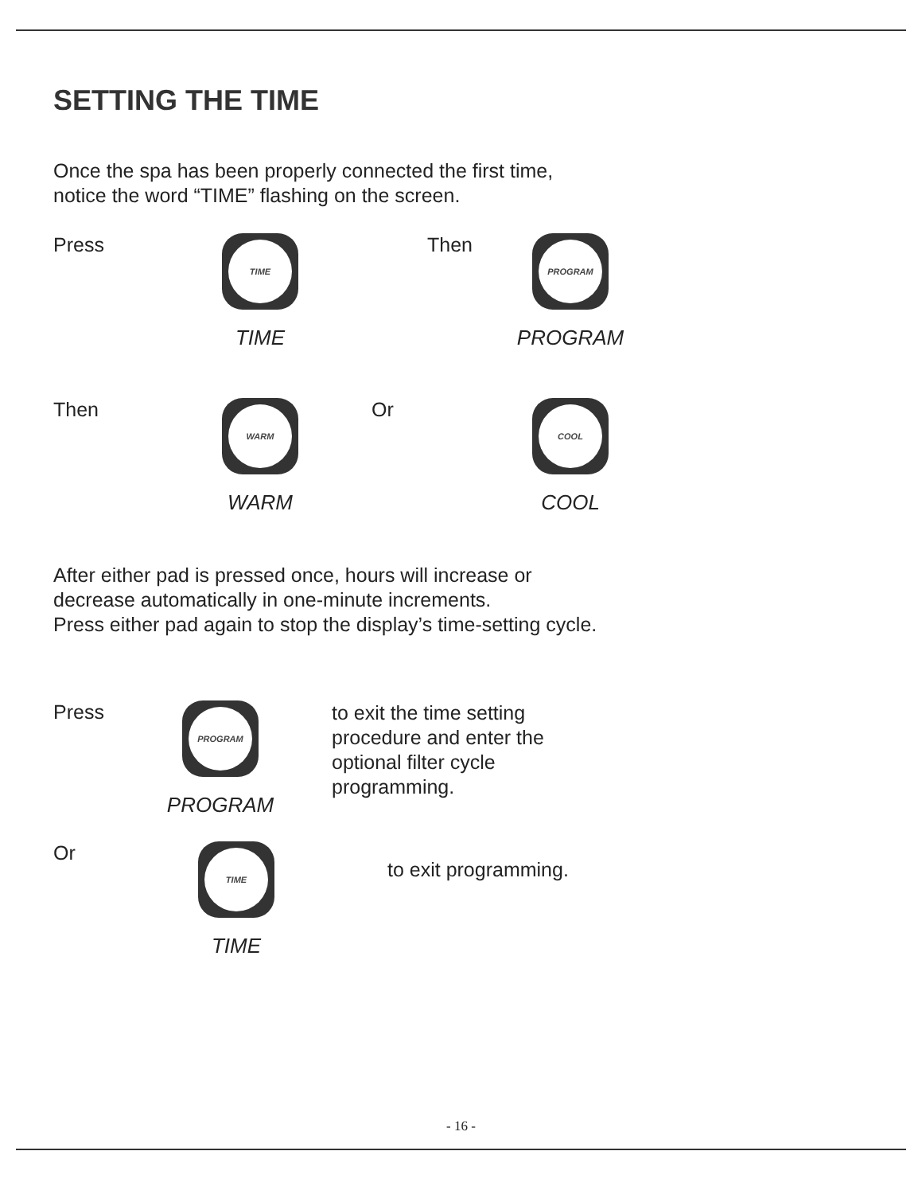SETTING THE TIME
Once the spa has been properly connected the first time,
notice the word “TIME” flashing on the screen.
Press
TIME
TIME
Then
PROGRAM
PROGRAM
Then
WARM
WARM
Or
COOL
COOL
After either pad is pressed once, hours will increase or
decrease automatically in one-minute increments.
Press either pad again to stop the display’s time-setting cycle.
Press
PROGRAM
PROGRAM
to exit the time setting
procedure and enter the
optional filter cycle
programming.
Or
TIME
TIME
to exit programming.
- 16 -